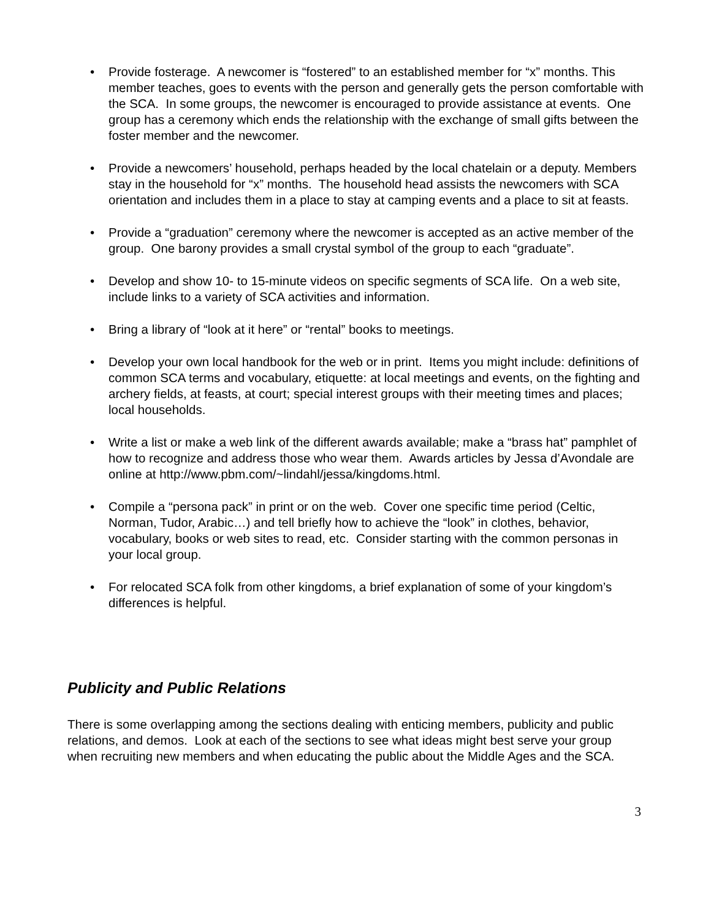• Provide fosterage. A newcomer is “fostered” to an established member for “x” months. This member teaches, goes to events with the person and generally gets the person comfortable with the SCA. In some groups, the newcomer is encouraged to provide assistance at events. One group has a ceremony which ends the relationship with the exchange of small gifts between the foster member and the newcomer.
• Provide a newcomers’ household, perhaps headed by the local chatelain or a deputy. Members stay in the household for “x” months. The household head assists the newcomers with SCA orientation and includes them in a place to stay at camping events and a place to sit at feasts.
• Provide a “graduation” ceremony where the newcomer is accepted as an active member of the group. One barony provides a small crystal symbol of the group to each “graduate”.
• Develop and show 10- to 15-minute videos on specific segments of SCA life. On a web site, include links to a variety of SCA activities and information.
• Bring a library of “look at it here” or “rental” books to meetings.
• Develop your own local handbook for the web or in print. Items you might include: definitions of common SCA terms and vocabulary, etiquette: at local meetings and events, on the fighting and archery fields, at feasts, at court; special interest groups with their meeting times and places; local households.
• Write a list or make a web link of the different awards available; make a “brass hat” pamphlet of how to recognize and address those who wear them. Awards articles by Jessa d’Avondale are online at http://www.pbm.com/~lindahl/jessa/kingdoms.html.
• Compile a “persona pack” in print or on the web. Cover one specific time period (Celtic, Norman, Tudor, Arabic…) and tell briefly how to achieve the “look” in clothes, behavior, vocabulary, books or web sites to read, etc. Consider starting with the common personas in your local group.
• For relocated SCA folk from other kingdoms, a brief explanation of some of your kingdom’s differences is helpful.
Publicity and Public Relations
There is some overlapping among the sections dealing with enticing members, publicity and public relations, and demos. Look at each of the sections to see what ideas might best serve your group when recruiting new members and when educating the public about the Middle Ages and the SCA.
3